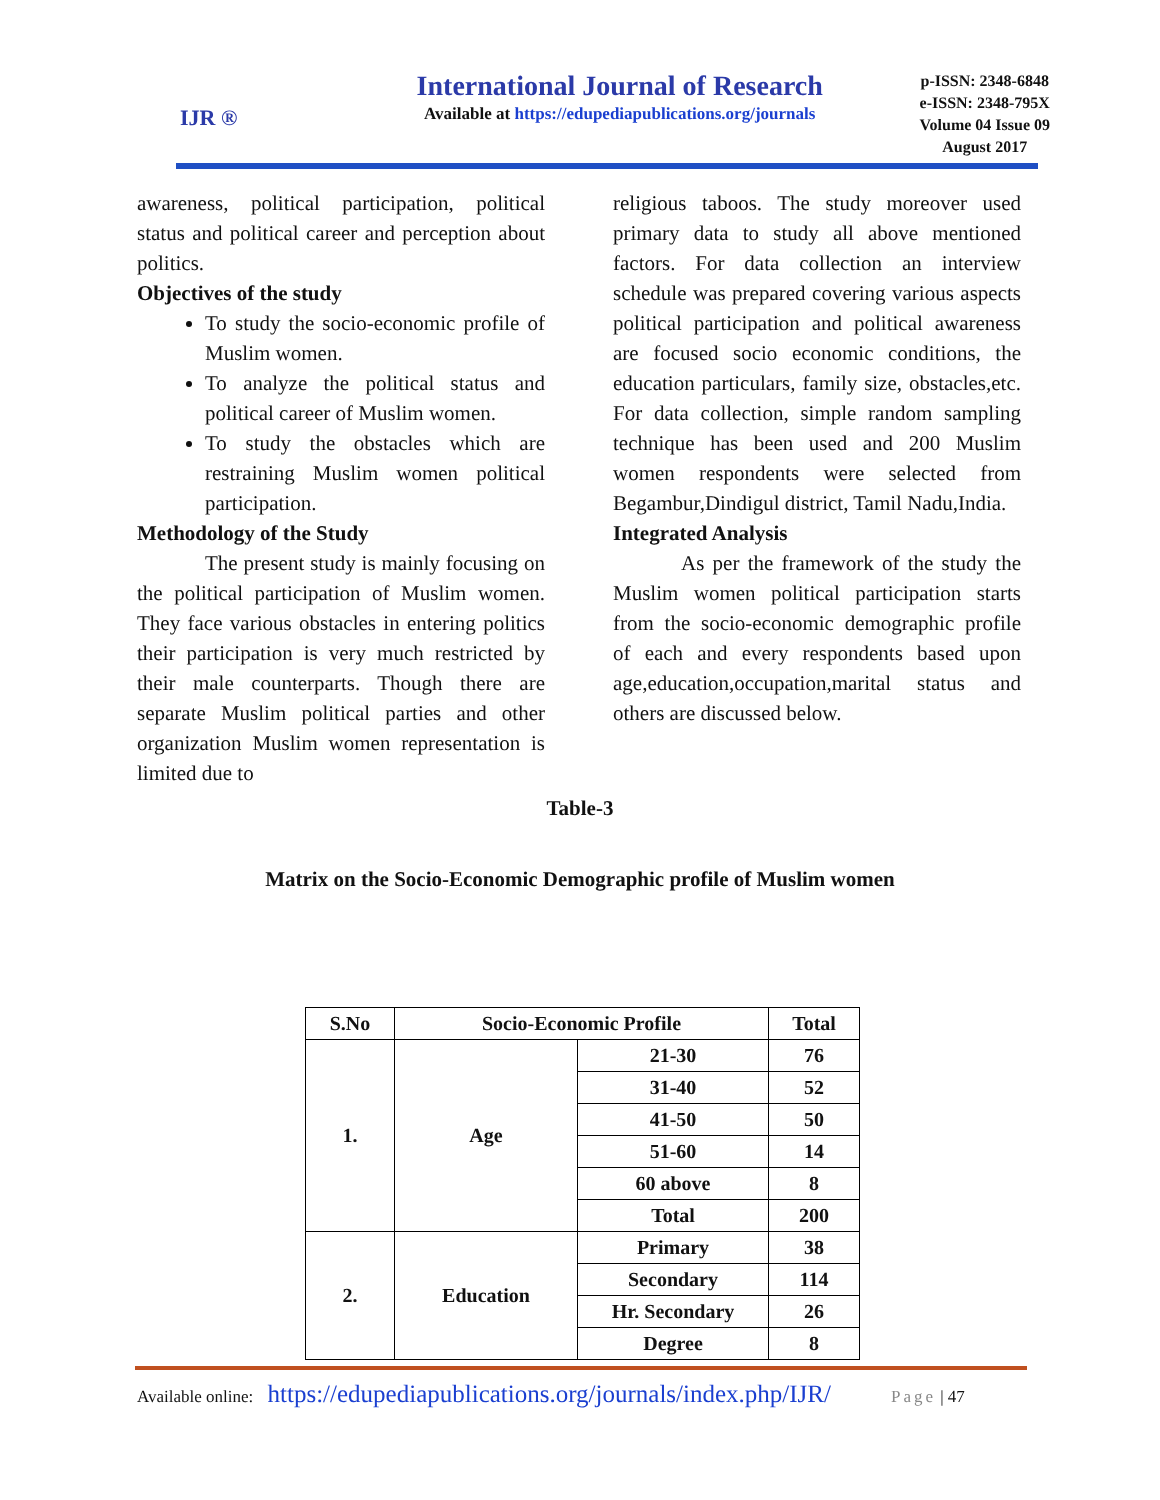IJR ®
International Journal of Research
Available at https://edupediapublications.org/journals
p-ISSN: 2348-6848
e-ISSN: 2348-795X
Volume 04 Issue 09
August 2017
awareness, political participation, political status and political career and perception about politics.
Objectives of the study
To study the socio-economic profile of Muslim women.
To analyze the political status and political career of Muslim women.
To study the obstacles which are restraining Muslim women political participation.
Methodology of the Study
The present study is mainly focusing on the political participation of Muslim women. They face various obstacles in entering politics their participation is very much restricted by their male counterparts. Though there are separate Muslim political parties and other organization Muslim women representation is limited due to
religious taboos. The study moreover used primary data to study all above mentioned factors. For data collection an interview schedule was prepared covering various aspects political participation and political awareness are focused socio economic conditions, the education particulars, family size, obstacles,etc. For data collection, simple random sampling technique has been used and 200 Muslim women respondents were selected from Begambur,Dindigul district, Tamil Nadu,India.
Integrated Analysis
As per the framework of the study the Muslim women political participation starts from the socio-economic demographic profile of each and every respondents based upon age,education,occupation,marital status and others are discussed below.
Table-3
Matrix on the Socio-Economic Demographic profile of Muslim women
| S.No | Socio-Economic Profile | | Total |
| --- | --- | --- | --- |
| 1. | Age | 21-30 | 76 |
| | | 31-40 | 52 |
| | | 41-50 | 50 |
| | | 51-60 | 14 |
| | | 60 above | 8 |
| | | Total | 200 |
| 2. | Education | Primary | 38 |
| | | Secondary | 114 |
| | | Hr. Secondary | 26 |
| | | Degree | 8 |
Available online: https://edupediapublications.org/journals/index.php/IJR/ Page | 47